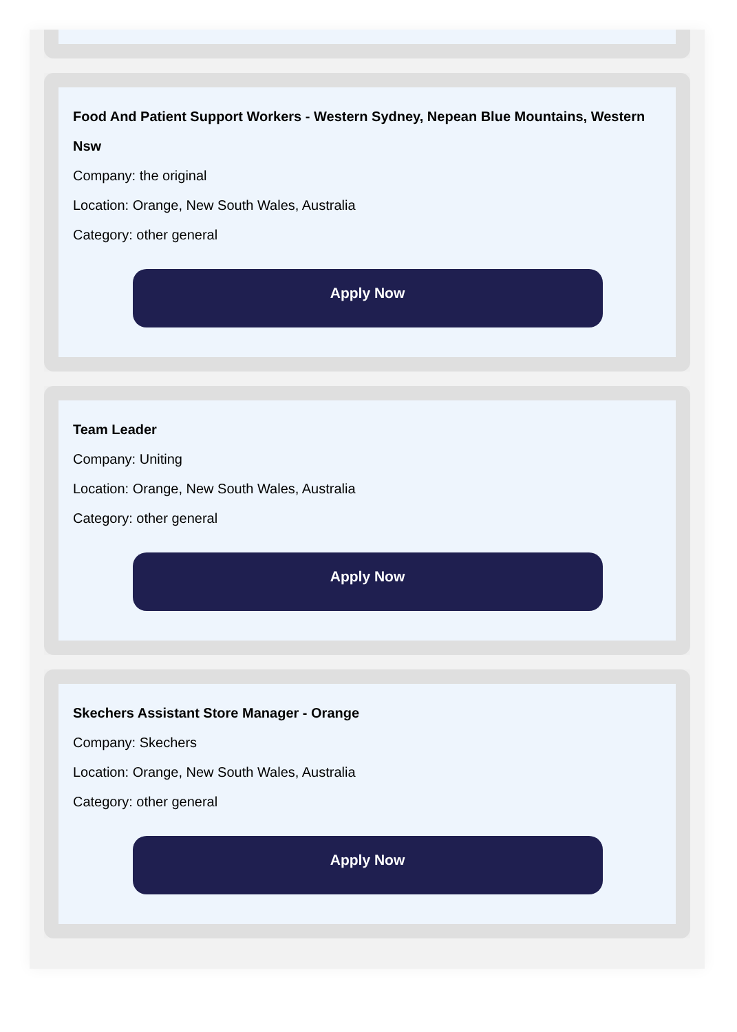Food And Patient Support Workers - Western Sydney, Nepean Blue Mountains, Western Nsw
Company: the original
Location: Orange, New South Wales, Australia
Category: other general
Apply Now
Team Leader
Company: Uniting
Location: Orange, New South Wales, Australia
Category: other general
Apply Now
Skechers Assistant Store Manager - Orange
Company: Skechers
Location: Orange, New South Wales, Australia
Category: other general
Apply Now